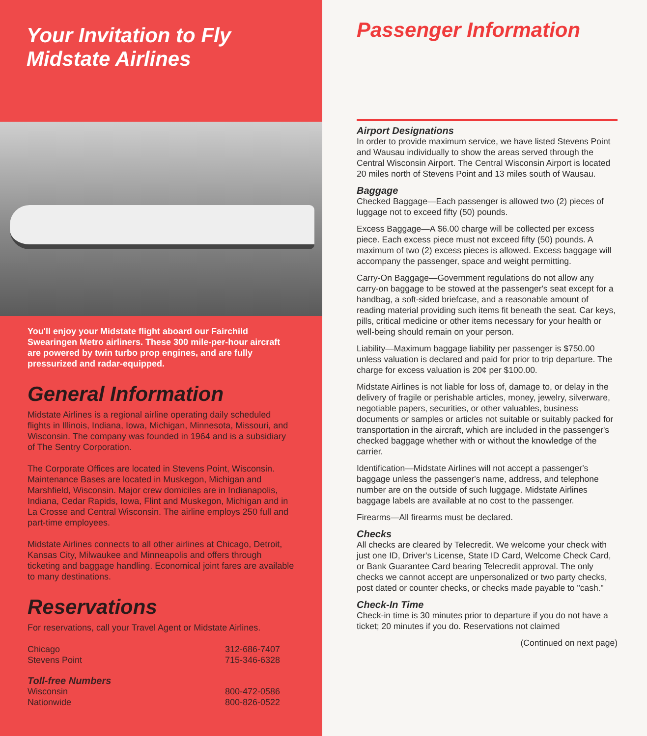Your Invitation to Fly
Midstate Airlines
You'll enjoy your Midstate flight aboard our Fairchild Swearingen Metro airliners. These 300 mile-per-hour aircraft are powered by twin turbo prop engines, and are fully pressurized and radar-equipped.
General Information
Midstate Airlines is a regional airline operating daily scheduled flights in Illinois, Indiana, Iowa, Michigan, Minnesota, Missouri, and Wisconsin. The company was founded in 1964 and is a subsidiary of The Sentry Corporation.
The Corporate Offices are located in Stevens Point, Wisconsin. Maintenance Bases are located in Muskegon, Michigan and Marshfield, Wisconsin. Major crew domiciles are in Indianapolis, Indiana, Cedar Rapids, Iowa, Flint and Muskegon, Michigan and in La Crosse and Central Wisconsin. The airline employs 250 full and part-time employees.
Midstate Airlines connects to all other airlines at Chicago, Detroit, Kansas City, Milwaukee and Minneapolis and offers through ticketing and baggage handling. Economical joint fares are available to many destinations.
Reservations
For reservations, call your Travel Agent or Midstate Airlines.
| Chicago | 312-686-7407 |
| Stevens Point | 715-346-6328 |
Toll-free Numbers
| Wisconsin | 800-472-0586 |
| Nationwide | 800-826-0522 |
Passenger Information
Airport Designations
In order to provide maximum service, we have listed Stevens Point and Wausau individually to show the areas served through the Central Wisconsin Airport. The Central Wisconsin Airport is located 20 miles north of Stevens Point and 13 miles south of Wausau.
Baggage
Checked Baggage—Each passenger is allowed two (2) pieces of luggage not to exceed fifty (50) pounds.
Excess Baggage—A $6.00 charge will be collected per excess piece. Each excess piece must not exceed fifty (50) pounds. A maximum of two (2) excess pieces is allowed. Excess baggage will accompany the passenger, space and weight permitting.
Carry-On Baggage—Government regulations do not allow any carry-on baggage to be stowed at the passenger's seat except for a handbag, a soft-sided briefcase, and a reasonable amount of reading material providing such items fit beneath the seat. Car keys, pills, critical medicine or other items necessary for your health or well-being should remain on your person.
Liability—Maximum baggage liability per passenger is $750.00 unless valuation is declared and paid for prior to trip departure. The charge for excess valuation is 20¢ per $100.00.
Midstate Airlines is not liable for loss of, damage to, or delay in the delivery of fragile or perishable articles, money, jewelry, silverware, negotiable papers, securities, or other valuables, business documents or samples or articles not suitable or suitably packed for transportation in the aircraft, which are included in the passenger's checked baggage whether with or without the knowledge of the carrier.
Identification—Midstate Airlines will not accept a passenger's baggage unless the passenger's name, address, and telephone number are on the outside of such luggage. Midstate Airlines baggage labels are available at no cost to the passenger.
Firearms—All firearms must be declared.
Checks
All checks are cleared by Telecredit. We welcome your check with just one ID, Driver's License, State ID Card, Welcome Check Card, or Bank Guarantee Card bearing Telecredit approval. The only checks we cannot accept are unpersonalized or two party checks, post dated or counter checks, or checks made payable to "cash."
Check-In Time
Check-in time is 30 minutes prior to departure if you do not have a ticket; 20 minutes if you do. Reservations not claimed
(Continued on next page)